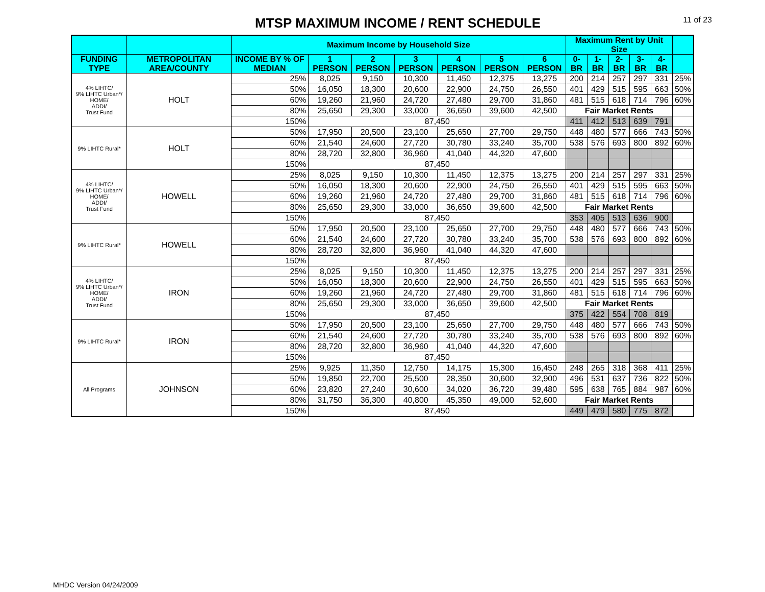MTSP MAXIMUM INCOME / RENT SCHEDULE
11 of 23
| | | Maximum Income by Household Size | | | | | | | Maximum Rent by Unit Size | | | | | |
| --- | --- | --- | --- | --- | --- | --- | --- | --- | --- | --- | --- | --- | --- | --- |
| FUNDING TYPE | METROPOLITAN AREA/COUNTY | INCOME BY % OF MEDIAN | 1 PERSON | 2 PERSON | 3 PERSON | 4 PERSON | 5 PERSON | 6 PERSON | 0-BR | 1-BR | 2-BR | 3-BR | 4-BR | |
| 4% LIHTC/ 9% LIHTC Urban*/ HOME/ ADDI/ Trust Fund | HOLT | 25% | 8,025 | 9,150 | 10,300 | 11,450 | 12,375 | 13,275 | 200 | 214 | 257 | 297 | 331 | 25% |
| | | 50% | 16,050 | 18,300 | 20,600 | 22,900 | 24,750 | 26,550 | 401 | 429 | 515 | 595 | 663 | 50% |
| | | 60% | 19,260 | 21,960 | 24,720 | 27,480 | 29,700 | 31,860 | 481 | 515 | 618 | 714 | 796 | 60% |
| | | 80% | 25,650 | 29,300 | 33,000 | 36,650 | 39,600 | 42,500 | Fair Market Rents | | | | | |
| | | 150% | 87,450 | | | | | | 411 | 412 | 513 | 639 | 791 | |
| 9% LIHTC Rural* | HOLT | 50% | 17,950 | 20,500 | 23,100 | 25,650 | 27,700 | 29,750 | 448 | 480 | 577 | 666 | 743 | 50% |
| | | 60% | 21,540 | 24,600 | 27,720 | 30,780 | 33,240 | 35,700 | 538 | 576 | 693 | 800 | 892 | 60% |
| | | 80% | 28,720 | 32,800 | 36,960 | 41,040 | 44,320 | 47,600 | | | | | | |
| | | 150% | 87,450 | | | | | | | | | | | |
| 4% LIHTC/ 9% LIHTC Urban*/ HOME/ ADDI/ Trust Fund | HOWELL | 25% | 8,025 | 9,150 | 10,300 | 11,450 | 12,375 | 13,275 | 200 | 214 | 257 | 297 | 331 | 25% |
| | | 50% | 16,050 | 18,300 | 20,600 | 22,900 | 24,750 | 26,550 | 401 | 429 | 515 | 595 | 663 | 50% |
| | | 60% | 19,260 | 21,960 | 24,720 | 27,480 | 29,700 | 31,860 | 481 | 515 | 618 | 714 | 796 | 60% |
| | | 80% | 25,650 | 29,300 | 33,000 | 36,650 | 39,600 | 42,500 | Fair Market Rents | | | | | |
| | | 150% | 87,450 | | | | | | 353 | 405 | 513 | 636 | 900 | |
| 9% LIHTC Rural* | HOWELL | 50% | 17,950 | 20,500 | 23,100 | 25,650 | 27,700 | 29,750 | 448 | 480 | 577 | 666 | 743 | 50% |
| | | 60% | 21,540 | 24,600 | 27,720 | 30,780 | 33,240 | 35,700 | 538 | 576 | 693 | 800 | 892 | 60% |
| | | 80% | 28,720 | 32,800 | 36,960 | 41,040 | 44,320 | 47,600 | | | | | | |
| | | 150% | 87,450 | | | | | | | | | | | |
| 4% LIHTC/ 9% LIHTC Urban*/ HOME/ ADDI/ Trust Fund | IRON | 25% | 8,025 | 9,150 | 10,300 | 11,450 | 12,375 | 13,275 | 200 | 214 | 257 | 297 | 331 | 25% |
| | | 50% | 16,050 | 18,300 | 20,600 | 22,900 | 24,750 | 26,550 | 401 | 429 | 515 | 595 | 663 | 50% |
| | | 60% | 19,260 | 21,960 | 24,720 | 27,480 | 29,700 | 31,860 | 481 | 515 | 618 | 714 | 796 | 60% |
| | | 80% | 25,650 | 29,300 | 33,000 | 36,650 | 39,600 | 42,500 | Fair Market Rents | | | | | |
| | | 150% | 87,450 | | | | | | 375 | 422 | 554 | 708 | 819 | |
| 9% LIHTC Rural* | IRON | 50% | 17,950 | 20,500 | 23,100 | 25,650 | 27,700 | 29,750 | 448 | 480 | 577 | 666 | 743 | 50% |
| | | 60% | 21,540 | 24,600 | 27,720 | 30,780 | 33,240 | 35,700 | 538 | 576 | 693 | 800 | 892 | 60% |
| | | 80% | 28,720 | 32,800 | 36,960 | 41,040 | 44,320 | 47,600 | | | | | | |
| | | 150% | 87,450 | | | | | | | | | | | |
| All Programs | JOHNSON | 25% | 9,925 | 11,350 | 12,750 | 14,175 | 15,300 | 16,450 | 248 | 265 | 318 | 368 | 411 | 25% |
| | | 50% | 19,850 | 22,700 | 25,500 | 28,350 | 30,600 | 32,900 | 496 | 531 | 637 | 736 | 822 | 50% |
| | | 60% | 23,820 | 27,240 | 30,600 | 34,020 | 36,720 | 39,480 | 595 | 638 | 765 | 884 | 987 | 60% |
| | | 80% | 31,750 | 36,300 | 40,800 | 45,350 | 49,000 | 52,600 | Fair Market Rents | | | | | |
| | | 150% | 87,450 | | | | | | 449 | 479 | 580 | 775 | 872 | |
MHDC Version 04/24/2009